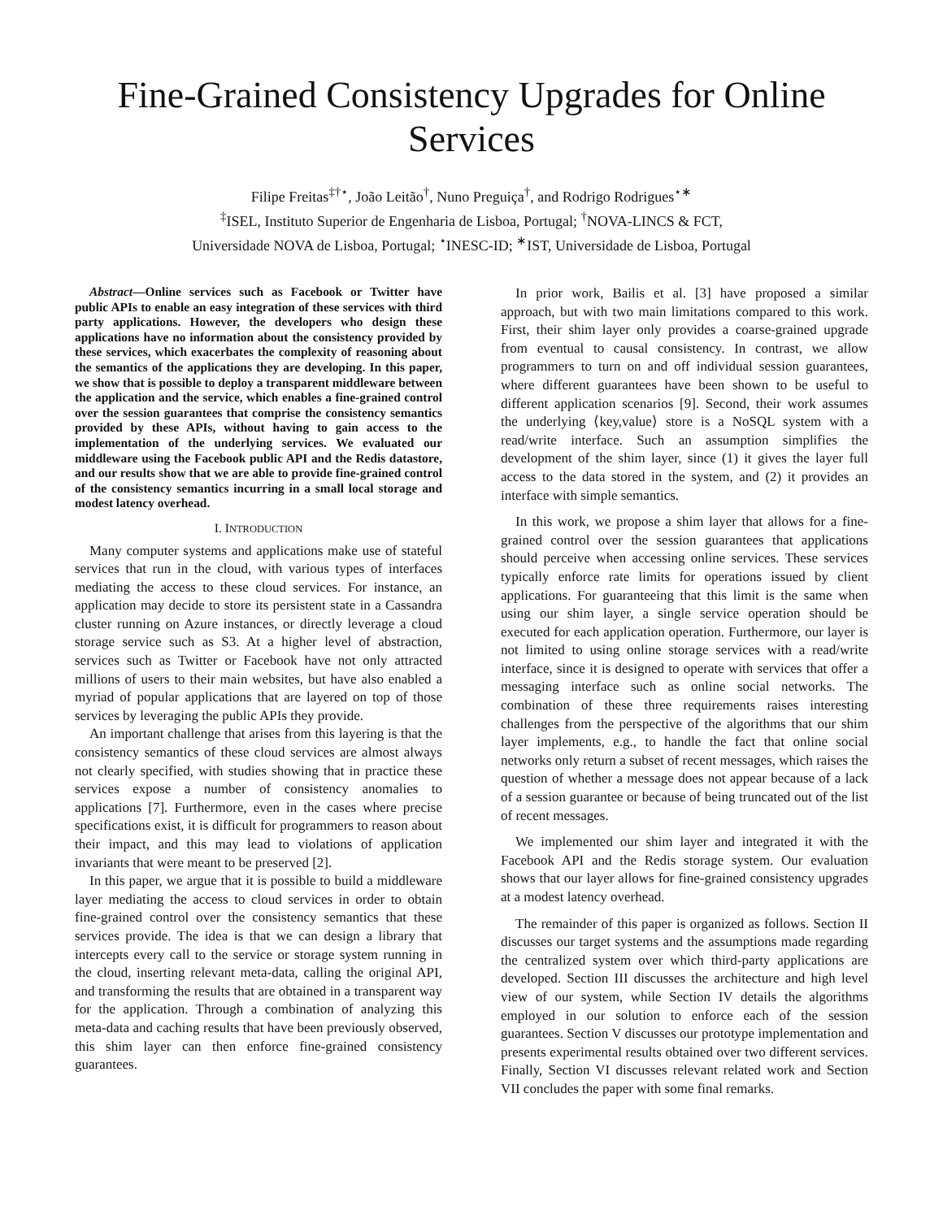Fine-Grained Consistency Upgrades for Online Services
Filipe Freitas<sup>‡†⋆</sup>, João Leitão<sup>†</sup>, Nuno Preguiça<sup>†</sup>, and Rodrigo Rodrigues<sup>⋆∗</sup>
<sup>‡</sup> ISEL, Instituto Superior de Engenharia de Lisboa, Portugal; <sup>†</sup>NOVA-LINCS & FCT,
Universidade NOVA de Lisboa, Portugal; <sup>⋆</sup>INESC-ID; <sup>∗</sup>IST, Universidade de Lisboa, Portugal
Abstract—Online services such as Facebook or Twitter have public APIs to enable an easy integration of these services with third party applications. However, the developers who design these applications have no information about the consistency provided by these services, which exacerbates the complexity of reasoning about the semantics of the applications they are developing. In this paper, we show that is possible to deploy a transparent middleware between the application and the service, which enables a fine-grained control over the session guarantees that comprise the consistency semantics provided by these APIs, without having to gain access to the implementation of the underlying services. We evaluated our middleware using the Facebook public API and the Redis datastore, and our results show that we are able to provide fine-grained control of the consistency semantics incurring in a small local storage and modest latency overhead.
I. INTRODUCTION
Many computer systems and applications make use of stateful services that run in the cloud, with various types of interfaces mediating the access to these cloud services. For instance, an application may decide to store its persistent state in a Cassandra cluster running on Azure instances, or directly leverage a cloud storage service such as S3. At a higher level of abstraction, services such as Twitter or Facebook have not only attracted millions of users to their main websites, but have also enabled a myriad of popular applications that are layered on top of those services by leveraging the public APIs they provide.
An important challenge that arises from this layering is that the consistency semantics of these cloud services are almost always not clearly specified, with studies showing that in practice these services expose a number of consistency anomalies to applications [7]. Furthermore, even in the cases where precise specifications exist, it is difficult for programmers to reason about their impact, and this may lead to violations of application invariants that were meant to be preserved [2].
In this paper, we argue that it is possible to build a middleware layer mediating the access to cloud services in order to obtain fine-grained control over the consistency semantics that these services provide. The idea is that we can design a library that intercepts every call to the service or storage system running in the cloud, inserting relevant meta-data, calling the original API, and transforming the results that are obtained in a transparent way for the application. Through a combination of analyzing this meta-data and caching results that have been previously observed, this shim layer can then enforce fine-grained consistency guarantees.
In prior work, Bailis et al. [3] have proposed a similar approach, but with two main limitations compared to this work. First, their shim layer only provides a coarse-grained upgrade from eventual to causal consistency. In contrast, we allow programmers to turn on and off individual session guarantees, where different guarantees have been shown to be useful to different application scenarios [9]. Second, their work assumes the underlying ⟨key,value⟩ store is a NoSQL system with a read/write interface. Such an assumption simplifies the development of the shim layer, since (1) it gives the layer full access to the data stored in the system, and (2) it provides an interface with simple semantics.
In this work, we propose a shim layer that allows for a fine-grained control over the session guarantees that applications should perceive when accessing online services. These services typically enforce rate limits for operations issued by client applications. For guaranteeing that this limit is the same when using our shim layer, a single service operation should be executed for each application operation. Furthermore, our layer is not limited to using online storage services with a read/write interface, since it is designed to operate with services that offer a messaging interface such as online social networks. The combination of these three requirements raises interesting challenges from the perspective of the algorithms that our shim layer implements, e.g., to handle the fact that online social networks only return a subset of recent messages, which raises the question of whether a message does not appear because of a lack of a session guarantee or because of being truncated out of the list of recent messages.
We implemented our shim layer and integrated it with the Facebook API and the Redis storage system. Our evaluation shows that our layer allows for fine-grained consistency upgrades at a modest latency overhead.
The remainder of this paper is organized as follows. Section II discusses our target systems and the assumptions made regarding the centralized system over which third-party applications are developed. Section III discusses the architecture and high level view of our system, while Section IV details the algorithms employed in our solution to enforce each of the session guarantees. Section V discusses our prototype implementation and presents experimental results obtained over two different services. Finally, Section VI discusses relevant related work and Section VII concludes the paper with some final remarks.